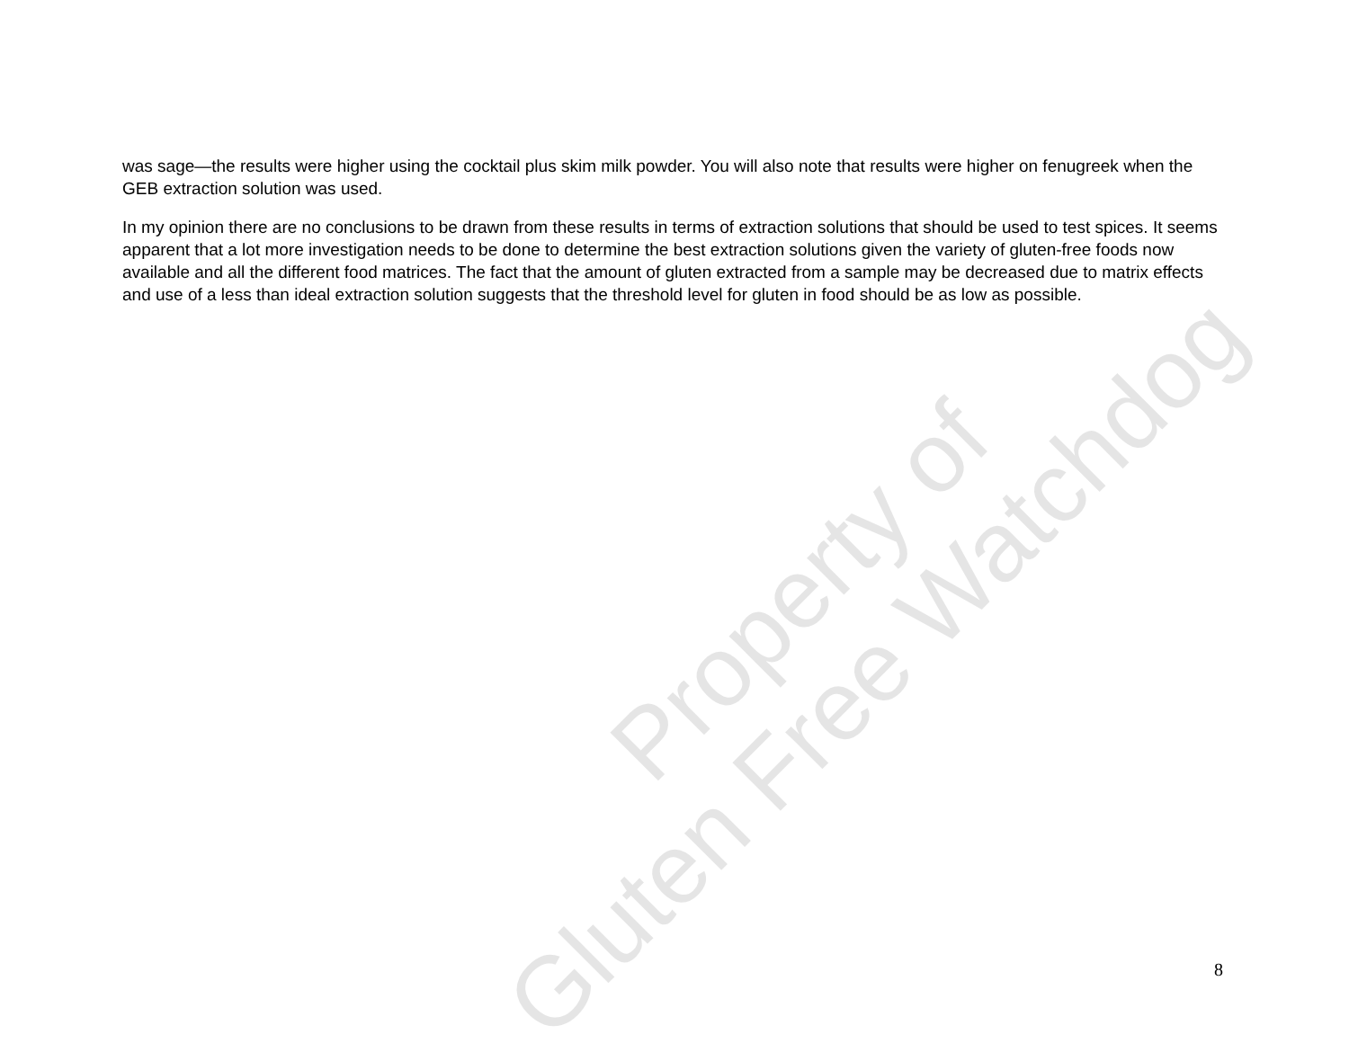was sage—the results were higher using the cocktail plus skim milk powder. You will also note that results were higher on fenugreek when the GEB extraction solution was used.
In my opinion there are no conclusions to be drawn from these results in terms of extraction solutions that should be used to test spices. It seems apparent that a lot more investigation needs to be done to determine the best extraction solutions given the variety of gluten-free foods now available and all the different food matrices. The fact that the amount of gluten extracted from a sample may be decreased due to matrix effects and use of a less than ideal extraction solution suggests that the threshold level for gluten in food should be as low as possible.
Property of
Gluten Free Watchdog
8